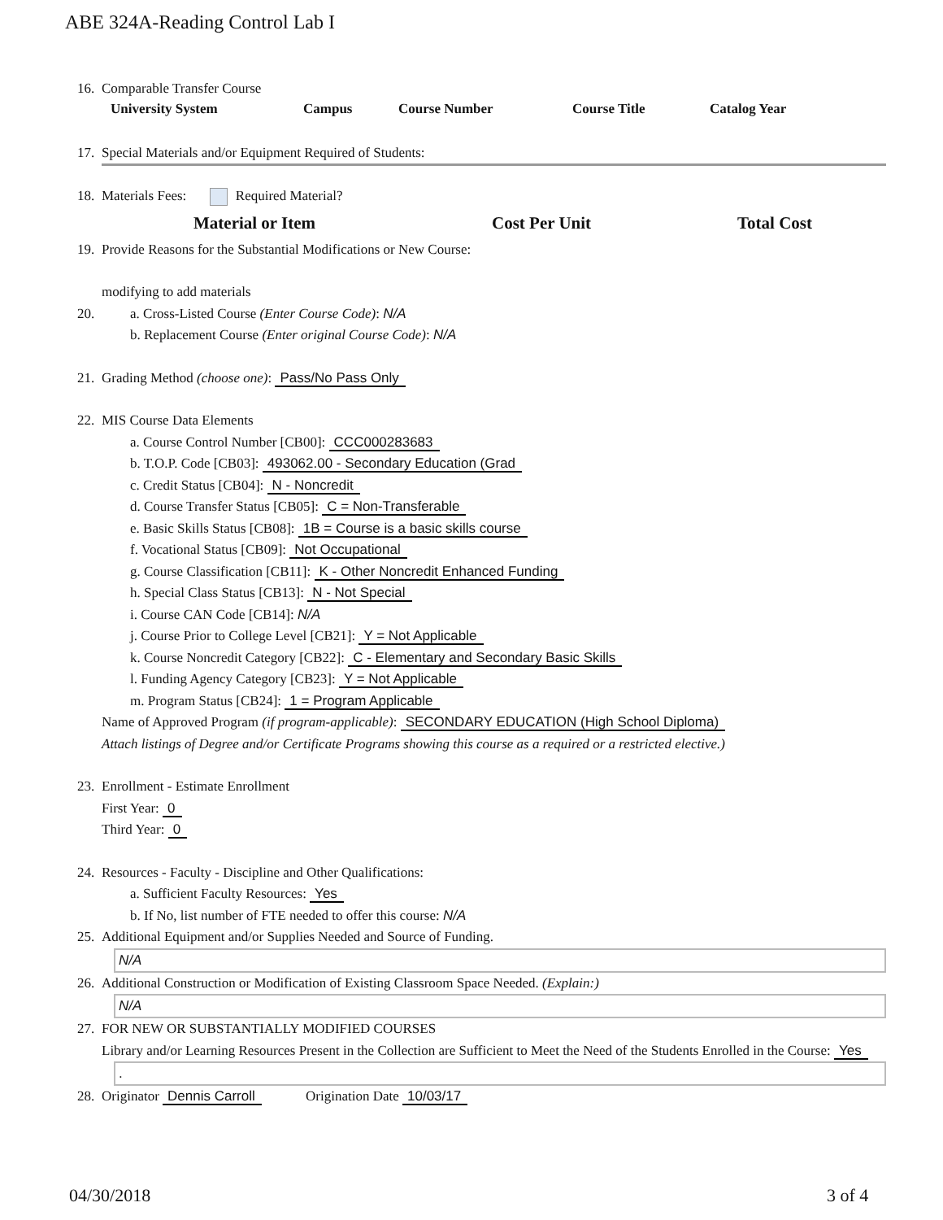ABE 324A-Reading Control Lab I
16. Comparable Transfer Course
| University System | Campus | Course Number | Course Title | Catalog Year |
| --- | --- | --- | --- | --- |
17. Special Materials and/or Equipment Required of Students:
18. Materials Fees: Required Material?
| | Material or Item | Cost Per Unit | Total Cost |
| --- | --- | --- | --- |
19. Provide Reasons for the Substantial Modifications or New Course:
modifying to add materials
20. a. Cross-Listed Course (Enter Course Code): N/A
b. Replacement Course (Enter original Course Code): N/A
21. Grading Method (choose one): Pass/No Pass Only
22. MIS Course Data Elements
a. Course Control Number [CB00]: CCC000283683
b. T.O.P. Code [CB03]: 493062.00 - Secondary Education (Grad
c. Credit Status [CB04]: N - Noncredit
d. Course Transfer Status [CB05]: C = Non-Transferable
e. Basic Skills Status [CB08]: 1B = Course is a basic skills course
f. Vocational Status [CB09]: Not Occupational
g. Course Classification [CB11]: K - Other Noncredit Enhanced Funding
h. Special Class Status [CB13]: N - Not Special
i. Course CAN Code [CB14]: N/A
j. Course Prior to College Level [CB21]: Y = Not Applicable
k. Course Noncredit Category [CB22]: C - Elementary and Secondary Basic Skills
l. Funding Agency Category [CB23]: Y = Not Applicable
m. Program Status [CB24]: 1 = Program Applicable
Name of Approved Program (if program-applicable): SECONDARY EDUCATION (High School Diploma)
Attach listings of Degree and/or Certificate Programs showing this course as a required or a restricted elective.)
23. Enrollment - Estimate Enrollment
First Year: 0
Third Year: 0
24. Resources - Faculty - Discipline and Other Qualifications:
a. Sufficient Faculty Resources: Yes
b. If No, list number of FTE needed to offer this course: N/A
25. Additional Equipment and/or Supplies Needed and Source of Funding.
N/A
26. Additional Construction or Modification of Existing Classroom Space Needed. (Explain:)
N/A
27. FOR NEW OR SUBSTANTIALLY MODIFIED COURSES
Library and/or Learning Resources Present in the Collection are Sufficient to Meet the Need of the Students Enrolled in the Course: Yes
.
28. Originator Dennis Carroll Origination Date 10/03/17
04/30/2018 3 of 4